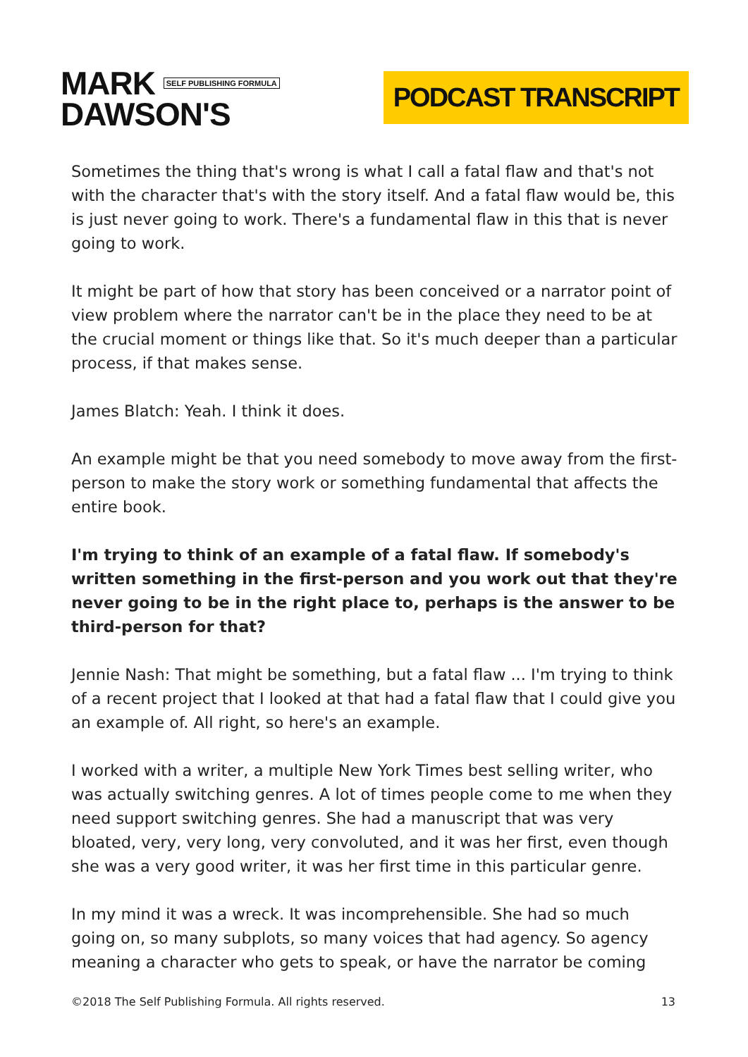MARK SELF PUBLISHING FORMULA
DAWSON'S
PODCAST TRANSCRIPT
Sometimes the thing that's wrong is what I call a fatal flaw and that's not with the character that's with the story itself. And a fatal flaw would be, this is just never going to work. There's a fundamental flaw in this that is never going to work.
It might be part of how that story has been conceived or a narrator point of view problem where the narrator can't be in the place they need to be at the crucial moment or things like that. So it's much deeper than a particular process, if that makes sense.
James Blatch: Yeah. I think it does.
An example might be that you need somebody to move away from the first-person to make the story work or something fundamental that affects the entire book.
I'm trying to think of an example of a fatal flaw. If somebody's written something in the first-person and you work out that they're never going to be in the right place to, perhaps is the answer to be third-person for that?
Jennie Nash: That might be something, but a fatal flaw ... I'm trying to think of a recent project that I looked at that had a fatal flaw that I could give you an example of. All right, so here's an example.
I worked with a writer, a multiple New York Times best selling writer, who was actually switching genres. A lot of times people come to me when they need support switching genres. She had a manuscript that was very bloated, very, very long, very convoluted, and it was her first, even though she was a very good writer, it was her first time in this particular genre.
In my mind it was a wreck. It was incomprehensible. She had so much going on, so many subplots, so many voices that had agency. So agency meaning a character who gets to speak, or have the narrator be coming
©2018 The Self Publishing Formula. All rights reserved. 13